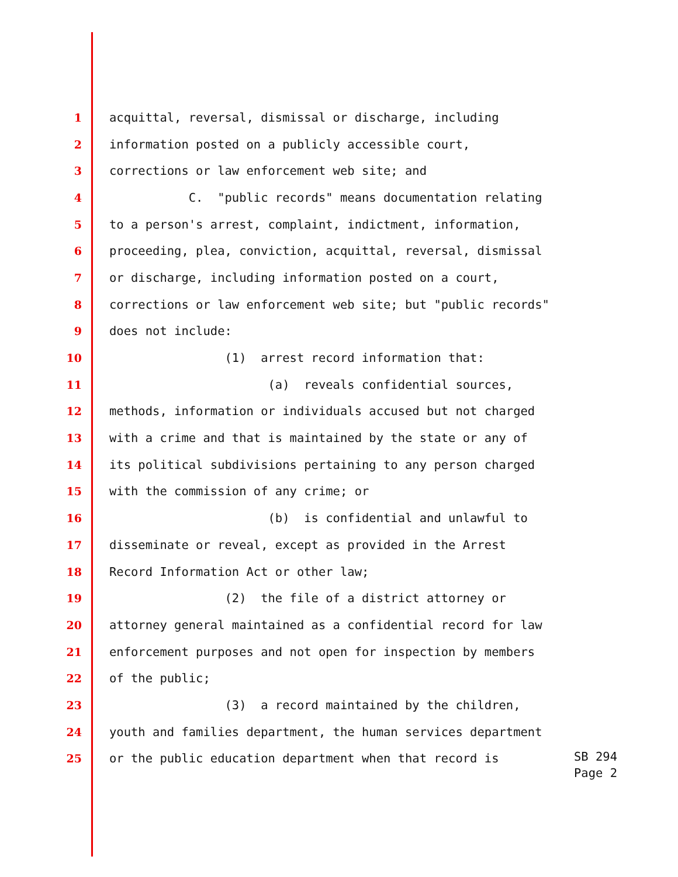1 acquittal, reversal, dismissal or discharge, including
2 information posted on a publicly accessible court,
3 corrections or law enforcement web site; and
4 C. "public records" means documentation relating
5 to a person's arrest, complaint, indictment, information,
6 proceeding, plea, conviction, acquittal, reversal, dismissal
7 or discharge, including information posted on a court,
8 corrections or law enforcement web site; but "public records"
9 does not include:
10 (1) arrest record information that:
11 (a) reveals confidential sources,
12 methods, information or individuals accused but not charged
13 with a crime and that is maintained by the state or any of
14 its political subdivisions pertaining to any person charged
15 with the commission of any crime; or
16 (b) is confidential and unlawful to
17 disseminate or reveal, except as provided in the Arrest
18 Record Information Act or other law;
19 (2) the file of a district attorney or
20 attorney general maintained as a confidential record for law
21 enforcement purposes and not open for inspection by members
22 of the public;
23 (3) a record maintained by the children,
24 youth and families department, the human services department
25 or the public education department when that record is
SB 294
Page 2